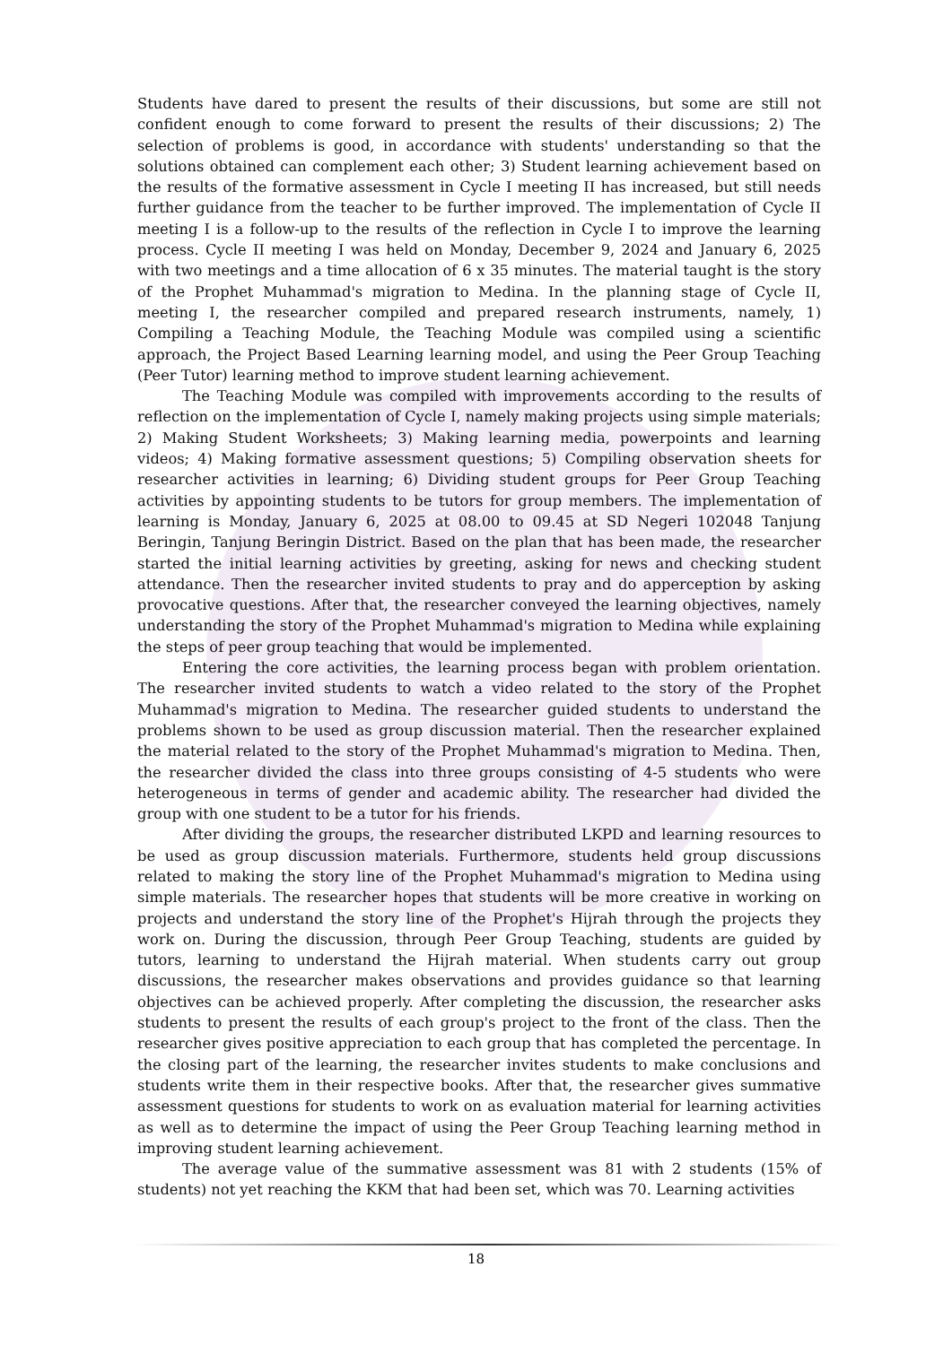Students have dared to present the results of their discussions, but some are still not confident enough to come forward to present the results of their discussions; 2) The selection of problems is good, in accordance with students' understanding so that the solutions obtained can complement each other; 3) Student learning achievement based on the results of the formative assessment in Cycle I meeting II has increased, but still needs further guidance from the teacher to be further improved. The implementation of Cycle II meeting I is a follow-up to the results of the reflection in Cycle I to improve the learning process. Cycle II meeting I was held on Monday, December 9, 2024 and January 6, 2025 with two meetings and a time allocation of 6 x 35 minutes. The material taught is the story of the Prophet Muhammad's migration to Medina. In the planning stage of Cycle II, meeting I, the researcher compiled and prepared research instruments, namely, 1) Compiling a Teaching Module, the Teaching Module was compiled using a scientific approach, the Project Based Learning learning model, and using the Peer Group Teaching (Peer Tutor) learning method to improve student learning achievement.
The Teaching Module was compiled with improvements according to the results of reflection on the implementation of Cycle I, namely making projects using simple materials; 2) Making Student Worksheets; 3) Making learning media, powerpoints and learning videos; 4) Making formative assessment questions; 5) Compiling observation sheets for researcher activities in learning; 6) Dividing student groups for Peer Group Teaching activities by appointing students to be tutors for group members. The implementation of learning is Monday, January 6, 2025 at 08.00 to 09.45 at SD Negeri 102048 Tanjung Beringin, Tanjung Beringin District. Based on the plan that has been made, the researcher started the initial learning activities by greeting, asking for news and checking student attendance. Then the researcher invited students to pray and do apperception by asking provocative questions. After that, the researcher conveyed the learning objectives, namely understanding the story of the Prophet Muhammad's migration to Medina while explaining the steps of peer group teaching that would be implemented.
Entering the core activities, the learning process began with problem orientation. The researcher invited students to watch a video related to the story of the Prophet Muhammad's migration to Medina. The researcher guided students to understand the problems shown to be used as group discussion material. Then the researcher explained the material related to the story of the Prophet Muhammad's migration to Medina. Then, the researcher divided the class into three groups consisting of 4-5 students who were heterogeneous in terms of gender and academic ability. The researcher had divided the group with one student to be a tutor for his friends.
After dividing the groups, the researcher distributed LKPD and learning resources to be used as group discussion materials. Furthermore, students held group discussions related to making the story line of the Prophet Muhammad's migration to Medina using simple materials. The researcher hopes that students will be more creative in working on projects and understand the story line of the Prophet's Hijrah through the projects they work on. During the discussion, through Peer Group Teaching, students are guided by tutors, learning to understand the Hijrah material. When students carry out group discussions, the researcher makes observations and provides guidance so that learning objectives can be achieved properly. After completing the discussion, the researcher asks students to present the results of each group's project to the front of the class. Then the researcher gives positive appreciation to each group that has completed the percentage. In the closing part of the learning, the researcher invites students to make conclusions and students write them in their respective books. After that, the researcher gives summative assessment questions for students to work on as evaluation material for learning activities as well as to determine the impact of using the Peer Group Teaching learning method in improving student learning achievement.
The average value of the summative assessment was 81 with 2 students (15% of students) not yet reaching the KKM that had been set, which was 70. Learning activities
18